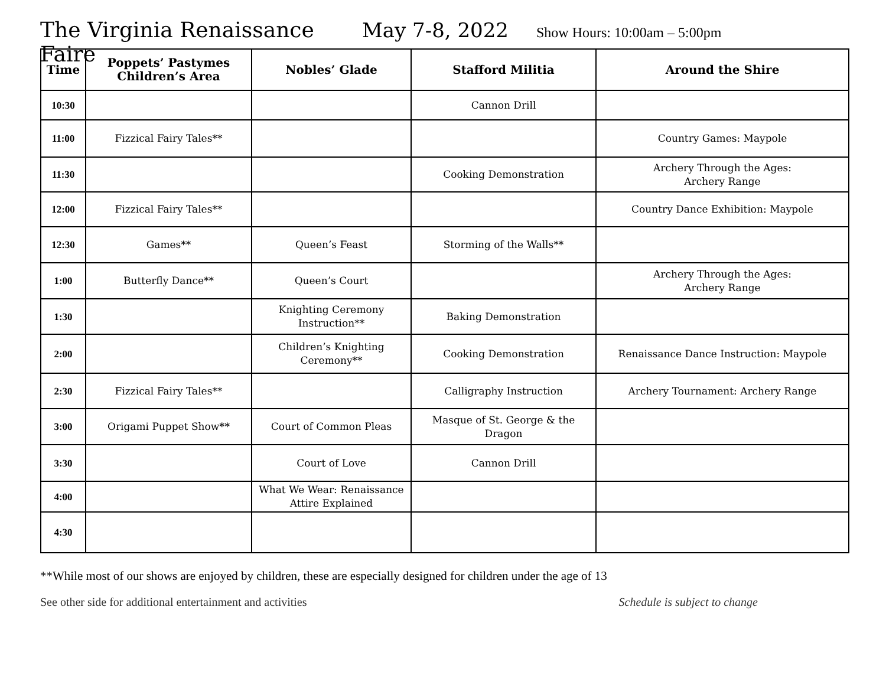The Virginia Renaissance Faire May 7-8, 2022 Show Hours: 10:00am – 5:00pm
| Time | Poppets’ Pastymes Children’s Area | Nobles’ Glade | Stafford Militia | Around the Shire |
| --- | --- | --- | --- | --- |
| 10:30 | | | Cannon Drill | |
| 11:00 | Fizzical Fairy Tales** | | | Country Games: Maypole |
| 11:30 | | | Cooking Demonstration | Archery Through the Ages: Archery Range |
| 12:00 | Fizzical Fairy Tales** | | | Country Dance Exhibition: Maypole |
| 12:30 | Games** | Queen’s Feast | Storming of the Walls** | |
| 1:00 | Butterfly Dance** | Queen’s Court | | Archery Through the Ages: Archery Range |
| 1:30 | | Knighting Ceremony Instruction** | Baking Demonstration | |
| 2:00 | | Children’s Knighting Ceremony** | Cooking Demonstration | Renaissance Dance Instruction: Maypole |
| 2:30 | Fizzical Fairy Tales** | | Calligraphy Instruction | Archery Tournament: Archery Range |
| 3:00 | Origami Puppet Show ** | Court of Common Pleas | Masque of St. George & the Dragon | |
| 3:30 | | Court of Love | Cannon Drill | |
| 4:00 | | What We Wear: Renaissance Attire Explained | | |
| 4:30 | | | | |
**While most of our shows are enjoyed by children, these are especially designed for children under the age of 13
See other side for additional entertainment and activities Schedule is subject to change